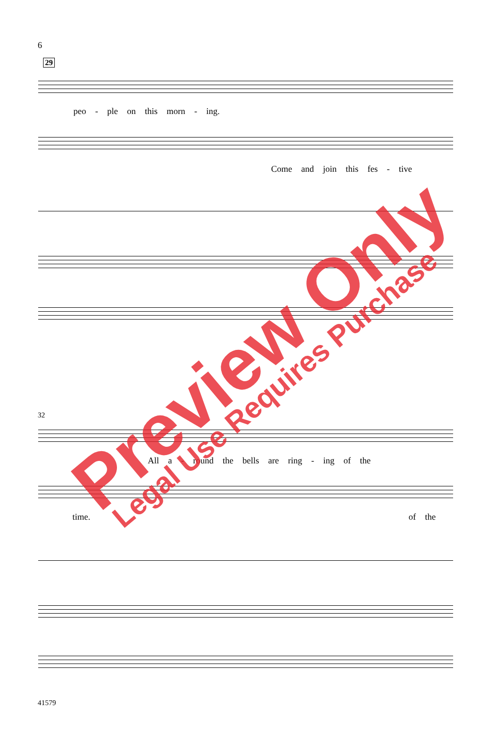6
29
peo - ple on this morn - ing.
Come and join this fes - tive
32
All a - round the bells are ring - ing of the
time. of the
41579
Preview Only Legal Use Requires Purchase